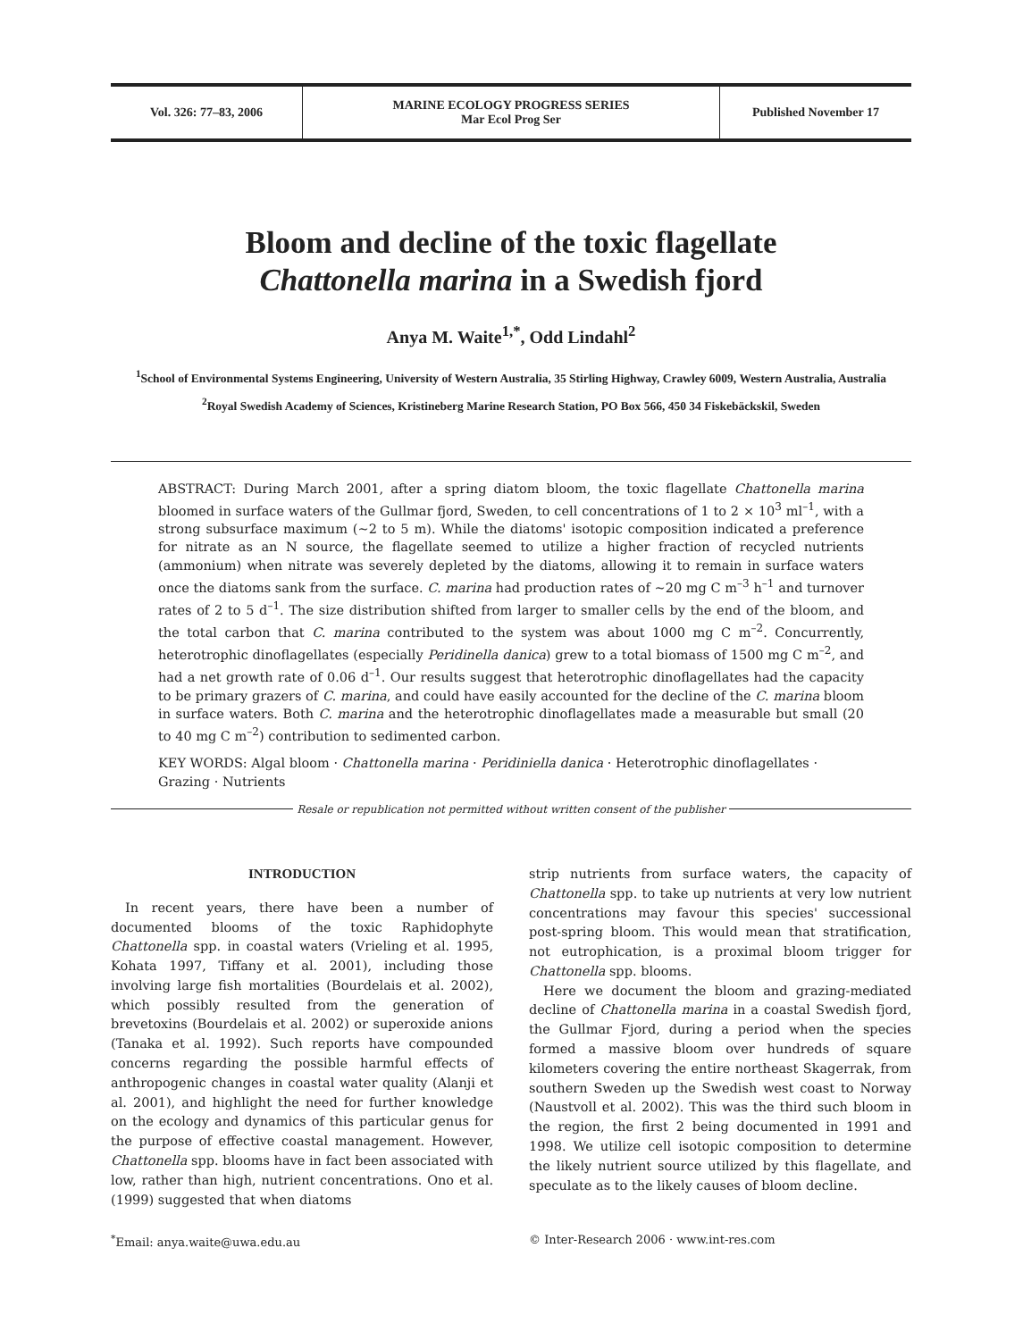Vol. 326: 77–83, 2006 MARINE ECOLOGY PROGRESS SERIES
Mar Ecol Prog Ser
Published November 17
Bloom and decline of the toxic flagellate
Chattonella marina in a Swedish fjord
Anya M. Waite<sup>1,*</sup>, Odd Lindahl<sup>2</sup>
<sup>1</sup> School of Environmental Systems Engineering, University of Western Australia, 35 Stirling Highway, Crawley 6009, Western Australia, Australia
<sup>2</sup> Royal Swedish Academy of Sciences, Kristineberg Marine Research Station, PO Box 566, 450 34 Fiskebäckskil, Sweden
ABSTRACT: During March 2001, after a spring diatom bloom, the toxic flagellate Chattonella marina bloomed in surface waters of the Gullmar fjord, Sweden, to cell concentrations of 1 to 2 × 10<sup>3</sup> ml<sup>–1</sup>, with a strong subsurface maximum (~2 to 5 m). While the diatoms' isotopic composition indicated a preference for nitrate as an N source, the flagellate seemed to utilize a higher fraction of recycled nutrients (ammonium) when nitrate was severely depleted by the diatoms, allowing it to remain in surface waters once the diatoms sank from the surface. C. marina had production rates of ~20 mg C m<sup>–3</sup> h<sup>–1</sup> and turnover rates of 2 to 5 d<sup>–1</sup>. The size distribution shifted from larger to smaller cells by the end of the bloom, and the total carbon that C. marina contributed to the system was about 1000 mg C m<sup>–2</sup>. Concurrently, heterotrophic dinoflagellates (especially Peridinella danica) grew to a total biomass of 1500 mg C m<sup>–2</sup>, and had a net growth rate of 0.06 d<sup>–1</sup>. Our results suggest that heterotrophic dinoflagellates had the capacity to be primary grazers of C. marina, and could have easily accounted for the decline of the C. marina bloom in surface waters. Both C. marina and the heterotrophic dinoflagellates made a measurable but small (20 to 40 mg C m<sup>–2</sup>) contribution to sedimented carbon.
KEY WORDS: Algal bloom · Chattonella marina · Peridiniella danica · Heterotrophic dinoflagellates · Grazing · Nutrients
Resale or republication not permitted without written consent of the publisher
INTRODUCTION
In recent years, there have been a number of documented blooms of the toxic Raphidophyte Chattonella spp. in coastal waters (Vrieling et al. 1995, Kohata 1997, Tiffany et al. 2001), including those involving large fish mortalities (Bourdelais et al. 2002), which possibly resulted from the generation of brevetoxins (Bourdelais et al. 2002) or superoxide anions (Tanaka et al. 1992). Such reports have compounded concerns regarding the possible harmful effects of anthropogenic changes in coastal water quality (Alanji et al. 2001), and highlight the need for further knowledge on the ecology and dynamics of this particular genus for the purpose of effective coastal management. However, Chattonella spp. blooms have in fact been associated with low, rather than high, nutrient concentrations. Ono et al. (1999) suggested that when diatoms
strip nutrients from surface waters, the capacity of Chattonella spp. to take up nutrients at very low nutrient concentrations may favour this species' successional post-spring bloom. This would mean that stratification, not eutrophication, is a proximal bloom trigger for Chattonella spp. blooms.
Here we document the bloom and grazing-mediated decline of Chattonella marina in a coastal Swedish fjord, the Gullmar Fjord, during a period when the species formed a massive bloom over hundreds of square kilometers covering the entire northeast Skagerrak, from southern Sweden up the Swedish west coast to Norway (Naustvoll et al. 2002). This was the third such bloom in the region, the first 2 being documented in 1991 and 1998. We utilize cell isotopic composition to determine the likely nutrient source utilized by this flagellate, and speculate as to the likely causes of bloom decline.
<sup>*</sup> Email: anya.waite@uwa.edu.au © Inter-Research 2006 · www.int-res.com